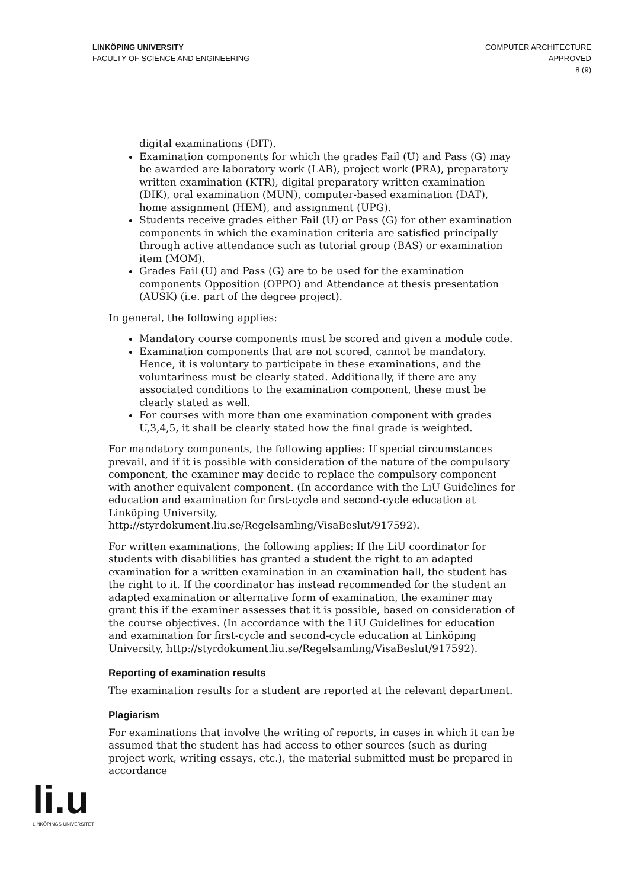LINKÖPING UNIVERSITY
FACULTY OF SCIENCE AND ENGINEERING
COMPUTER ARCHITECTURE
APPROVED
8 (9)
digital examinations (DIT).
Examination components for which the grades Fail (U) and Pass (G) may be awarded are laboratory work (LAB), project work (PRA), preparatory written examination (KTR), digital preparatory written examination (DIK), oral examination (MUN), computer-based examination (DAT), home assignment (HEM), and assignment (UPG).
Students receive grades either Fail (U) or Pass (G) for other examination components in which the examination criteria are satisfied principally through active attendance such as tutorial group (BAS) or examination item (MOM).
Grades Fail (U) and Pass (G) are to be used for the examination components Opposition (OPPO) and Attendance at thesis presentation (AUSK) (i.e. part of the degree project).
In general, the following applies:
Mandatory course components must be scored and given a module code.
Examination components that are not scored, cannot be mandatory. Hence, it is voluntary to participate in these examinations, and the voluntariness must be clearly stated. Additionally, if there are any associated conditions to the examination component, these must be clearly stated as well.
For courses with more than one examination component with grades U,3,4,5, it shall be clearly stated how the final grade is weighted.
For mandatory components, the following applies: If special circumstances prevail, and if it is possible with consideration of the nature of the compulsory component, the examiner may decide to replace the compulsory component with another equivalent component. (In accordance with the LiU Guidelines for education and examination for first-cycle and second-cycle education at Linköping University, http://styrdokument.liu.se/Regelsamling/VisaBeslut/917592).
For written examinations, the following applies: If the LiU coordinator for students with disabilities has granted a student the right to an adapted examination for a written examination in an examination hall, the student has the right to it. If the coordinator has instead recommended for the student an adapted examination or alternative form of examination, the examiner may grant this if the examiner assesses that it is possible, based on consideration of the course objectives. (In accordance with the LiU Guidelines for education and examination for first-cycle and second-cycle education at Linköping University, http://styrdokument.liu.se/Regelsamling/VisaBeslut/917592).
Reporting of examination results
The examination results for a student are reported at the relevant department.
Plagiarism
For examinations that involve the writing of reports, in cases in which it can be assumed that the student has had access to other sources (such as during project work, writing essays, etc.), the material submitted must be prepared in accordance
li.u
LINKÖPINGS UNIVERSITET